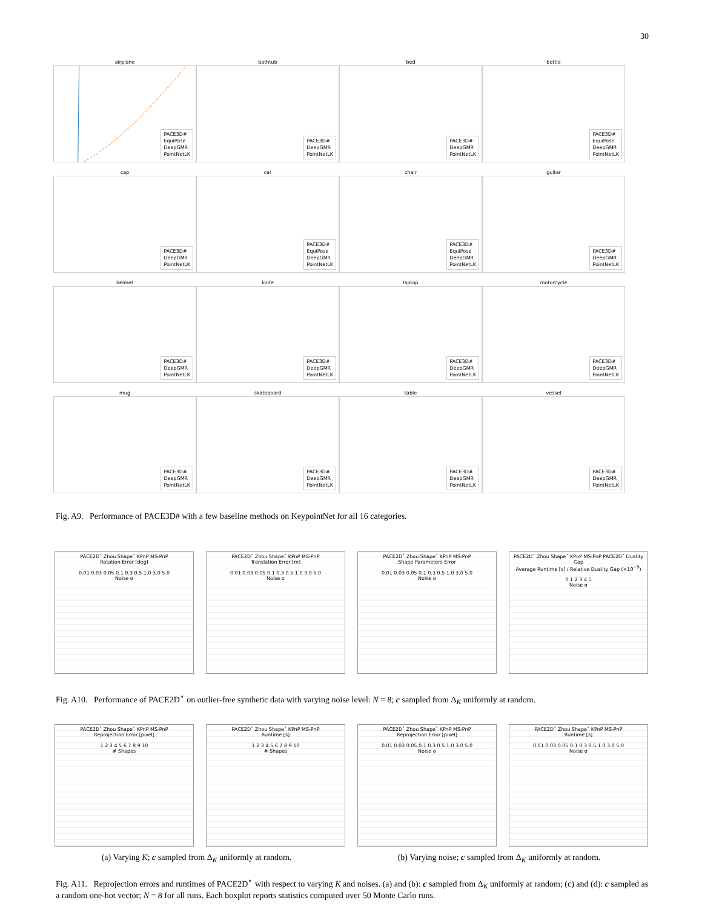30
airplane
PACE3D#
EquiPose
DeepGMR
PointNetLK
bathtub
PACE3D#
DeepGMR
PointNetLK
bed
PACE3D#
DeepGMR
PointNetLK
bottle
PACE3D#
EquiPose
DeepGMR
PointNetLK
cap
PACE3D#
DeepGMR
PointNetLK
car
PACE3D#
EquiPose
DeepGMR
PointNetLK
chair
PACE3D#
EquiPose
DeepGMR
PointNetLK
guitar
PACE3D#
DeepGMR
PointNetLK
helmet
PACE3D#
DeepGMR
PointNetLK
knife
PACE3D#
DeepGMR
PointNetLK
laptop
PACE3D#
DeepGMR
PointNetLK
motorcycle
PACE3D#
DeepGMR
PointNetLK
mug
PACE3D#
DeepGMR
PointNetLK
skateboard
PACE3D#
DeepGMR
PointNetLK
table
PACE3D#
DeepGMR
PointNetLK
vessel
PACE3D#
DeepGMR
PointNetLK
Fig. A9. Performance of PACE3D# with a few baseline methods on KeypointNet for all 16 categories.
PACE2D<sup>⋆</sup> Zhou Shape<sup>⋆</sup> KPnP MS-PnP
Rotation Error [deg]
0.01 0.03 0.05 0.1 0.3 0.5 1.0 3.0 5.0
Noise σ
PACE2D<sup>⋆</sup> Zhou Shape<sup>⋆</sup> KPnP MS-PnP
Translation Error [m]
0.01 0.03 0.05 0.1 0.3 0.5 1.0 3.0 5.0
Noise σ
PACE2D<sup>⋆</sup> Zhou Shape<sup>⋆</sup> KPnP MS-PnP
Shape Parameters Error
0.01 0.03 0.05 0.1 0.3 0.5 1.0 3.0 5.0
Noise σ
PACE2D<sup>⋆</sup> Zhou Shape<sup>⋆</sup> KPnP MS-PnP PACE2D<sup>⋆</sup> Duality Gap
Average Runtime [s] / Relative Duality Gap (×10<sup>−9</sup>)
0 1 2 3 4 5
Noise σ
Fig. A10. Performance of PACE2D<sup>⋆</sup> on outlier-free synthetic data with varying noise level: N = 8; c sampled from Δ<sub>K</sub> uniformly at random.
PACE2D<sup>⋆</sup> Zhou Shape<sup>⋆</sup> KPnP MS-PnP
Reprojection Error [pixel]
1 2 3 4 5 6 7 8 9 10
# Shapes
PACE2D<sup>⋆</sup> Zhou Shape<sup>⋆</sup> KPnP MS-PnP
Runtime [s]
1 2 3 4 5 6 7 8 9 10
# Shapes
PACE2D<sup>⋆</sup> Zhou Shape<sup>⋆</sup> KPnP MS-PnP
Reprojection Error [pixel]
0.01 0.03 0.05 0.1 0.3 0.5 1.0 3.0 5.0
Noise σ
PACE2D<sup>⋆</sup> Zhou Shape<sup>⋆</sup> KPnP MS-PnP
Runtime [s]
0.01 0.03 0.05 0.1 0.3 0.5 1.0 3.0 5.0
Noise σ
(a) Varying K; c sampled from Δ<sub>K</sub> uniformly at random. (b) Varying noise; c sampled from Δ<sub>K</sub> uniformly at random.
Fig. A11. Reprojection errors and runtimes of PACE2D<sup>⋆</sup> with respect to varying K and noises. (a) and (b): c sampled from Δ<sub>K</sub> uniformly at random; (c) and (d): c sampled as a random one-hot vector; N = 8 for all runs. Each boxplot reports statistics computed over 50 Monte Carlo runs.